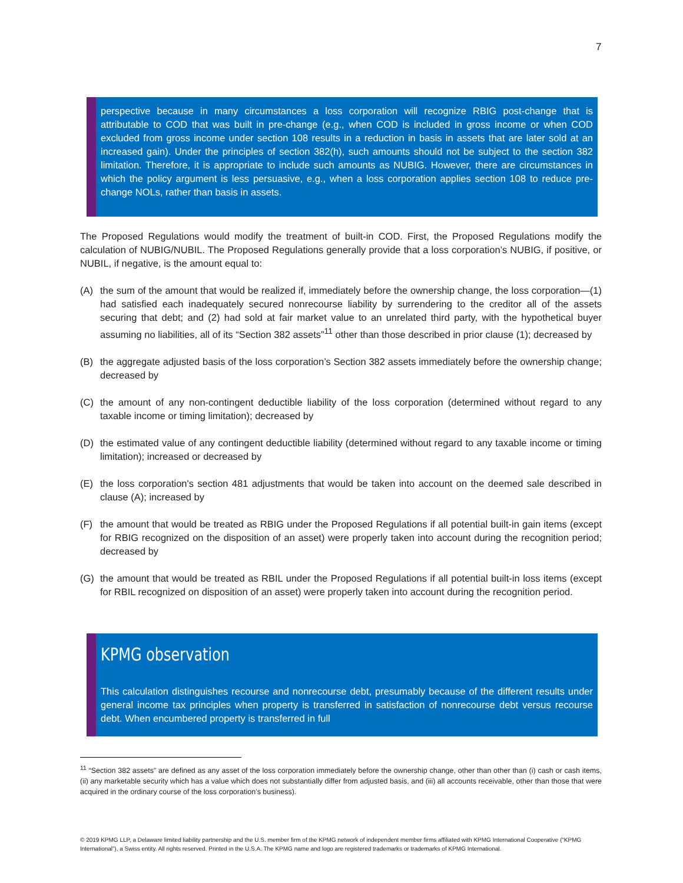7
perspective because in many circumstances a loss corporation will recognize RBIG post-change that is attributable to COD that was built in pre-change (e.g., when COD is included in gross income or when COD excluded from gross income under section 108 results in a reduction in basis in assets that are later sold at an increased gain). Under the principles of section 382(h), such amounts should not be subject to the section 382 limitation. Therefore, it is appropriate to include such amounts as NUBIG. However, there are circumstances in which the policy argument is less persuasive, e.g., when a loss corporation applies section 108 to reduce pre-change NOLs, rather than basis in assets.
The Proposed Regulations would modify the treatment of built-in COD. First, the Proposed Regulations modify the calculation of NUBIG/NUBIL. The Proposed Regulations generally provide that a loss corporation’s NUBIG, if positive, or NUBIL, if negative, is the amount equal to:
(A) the sum of the amount that would be realized if, immediately before the ownership change, the loss corporation—(1) had satisfied each inadequately secured nonrecourse liability by surrendering to the creditor all of the assets securing that debt; and (2) had sold at fair market value to an unrelated third party, with the hypothetical buyer assuming no liabilities, all of its “Section 382 assets”<sup>11</sup> other than those described in prior clause (1); decreased by
(B) the aggregate adjusted basis of the loss corporation’s Section 382 assets immediately before the ownership change; decreased by
(C) the amount of any non-contingent deductible liability of the loss corporation (determined without regard to any taxable income or timing limitation); decreased by
(D) the estimated value of any contingent deductible liability (determined without regard to any taxable income or timing limitation); increased or decreased by
(E) the loss corporation's section 481 adjustments that would be taken into account on the deemed sale described in clause (A); increased by
(F) the amount that would be treated as RBIG under the Proposed Regulations if all potential built-in gain items (except for RBIG recognized on the disposition of an asset) were properly taken into account during the recognition period; decreased by
(G) the amount that would be treated as RBIL under the Proposed Regulations if all potential built-in loss items (except for RBIL recognized on disposition of an asset) were properly taken into account during the recognition period.
KPMG observation
This calculation distinguishes recourse and nonrecourse debt, presumably because of the different results under general income tax principles when property is transferred in satisfaction of nonrecourse debt versus recourse debt. When encumbered property is transferred in full
<sup>11</sup> “Section 382 assets” are defined as any asset of the loss corporation immediately before the ownership change, other than other than (i) cash or cash items, (ii) any marketable security which has a value which does not substantially differ from adjusted basis, and (iii) all accounts receivable, other than those that were acquired in the ordinary course of the loss corporation’s business).
© 2019 KPMG LLP, a Delaware limited liability partnership and the U.S. member firm of the KPMG network of independent member firms affiliated with KPMG International Cooperative (“KPMG International”), a Swiss entity. All rights reserved. Printed in the U.S.A. The KPMG name and logo are registered trademarks or trademarks of KPMG International.